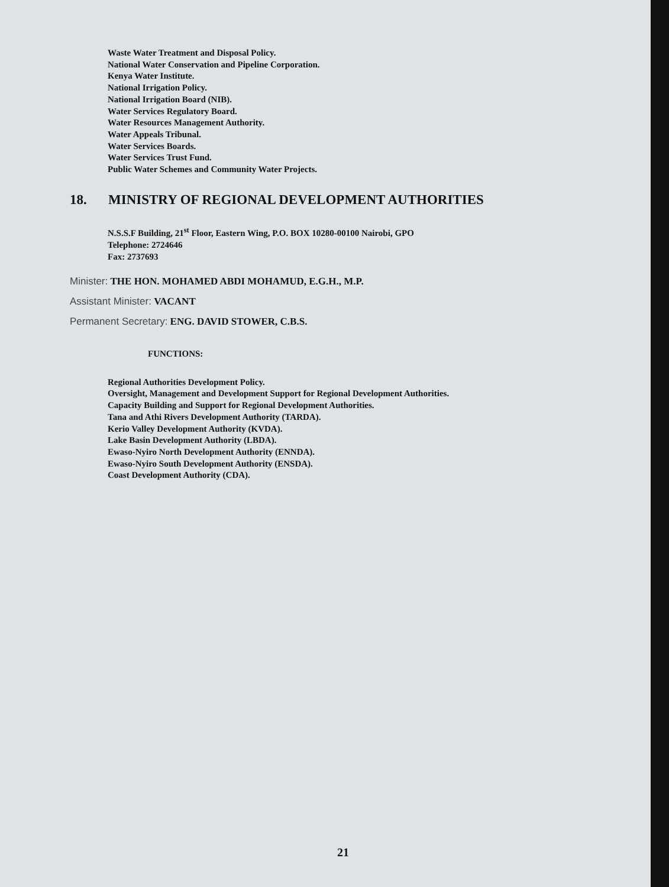Waste Water Treatment and Disposal Policy.
National Water Conservation and Pipeline Corporation.
Kenya Water Institute.
National Irrigation Policy.
National Irrigation Board (NIB).
Water Services Regulatory Board.
Water Resources Management Authority.
Water Appeals Tribunal.
Water Services Boards.
Water Services Trust Fund.
Public Water Schemes and Community Water Projects.
18. MINISTRY OF REGIONAL DEVELOPMENT AUTHORITIES
N.S.S.F Building, 21<sup>st</sup> Floor, Eastern Wing, P.O. BOX 10280-00100 Nairobi, GPO
Telephone: 2724646
Fax: 2737693
Minister: THE HON. MOHAMED ABDI MOHAMUD, E.G.H., M.P.
Assistant Minister: VACANT
Permanent Secretary: ENG. DAVID STOWER, C.B.S.
FUNCTIONS:
Regional Authorities Development Policy.
Oversight, Management and Development Support for Regional Development Authorities.
Capacity Building and Support for Regional Development Authorities.
Tana and Athi Rivers Development Authority (TARDA).
Kerio Valley Development Authority (KVDA).
Lake Basin Development Authority (LBDA).
Ewaso-Nyiro North Development Authority (ENNDA).
Ewaso-Nyiro South Development Authority (ENSDA).
Coast Development Authority (CDA).
21